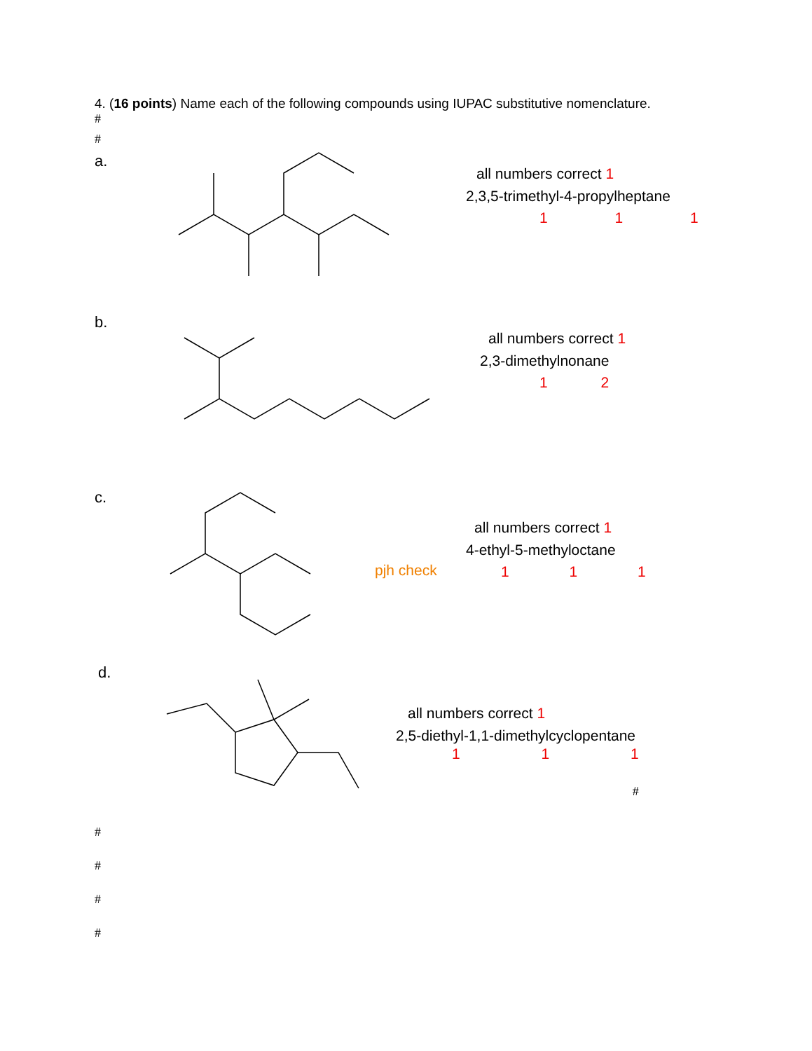4. (16 points) Name each of the following compounds using IUPAC substitutive nomenclature.
#
#
a.
all numbers correct 1
2,3,5-trimethyl-4-propylheptane
1 1 1
b.
all numbers correct 1
2,3-dimethylnonane
1 2
c.
pjh check
all numbers correct 1
4-ethyl-5-methyloctane
1 1 1
d.
all numbers correct 1
2,5-diethyl-1,1-dimethylcyclopentane
1 1 1
#
#
#
#
#